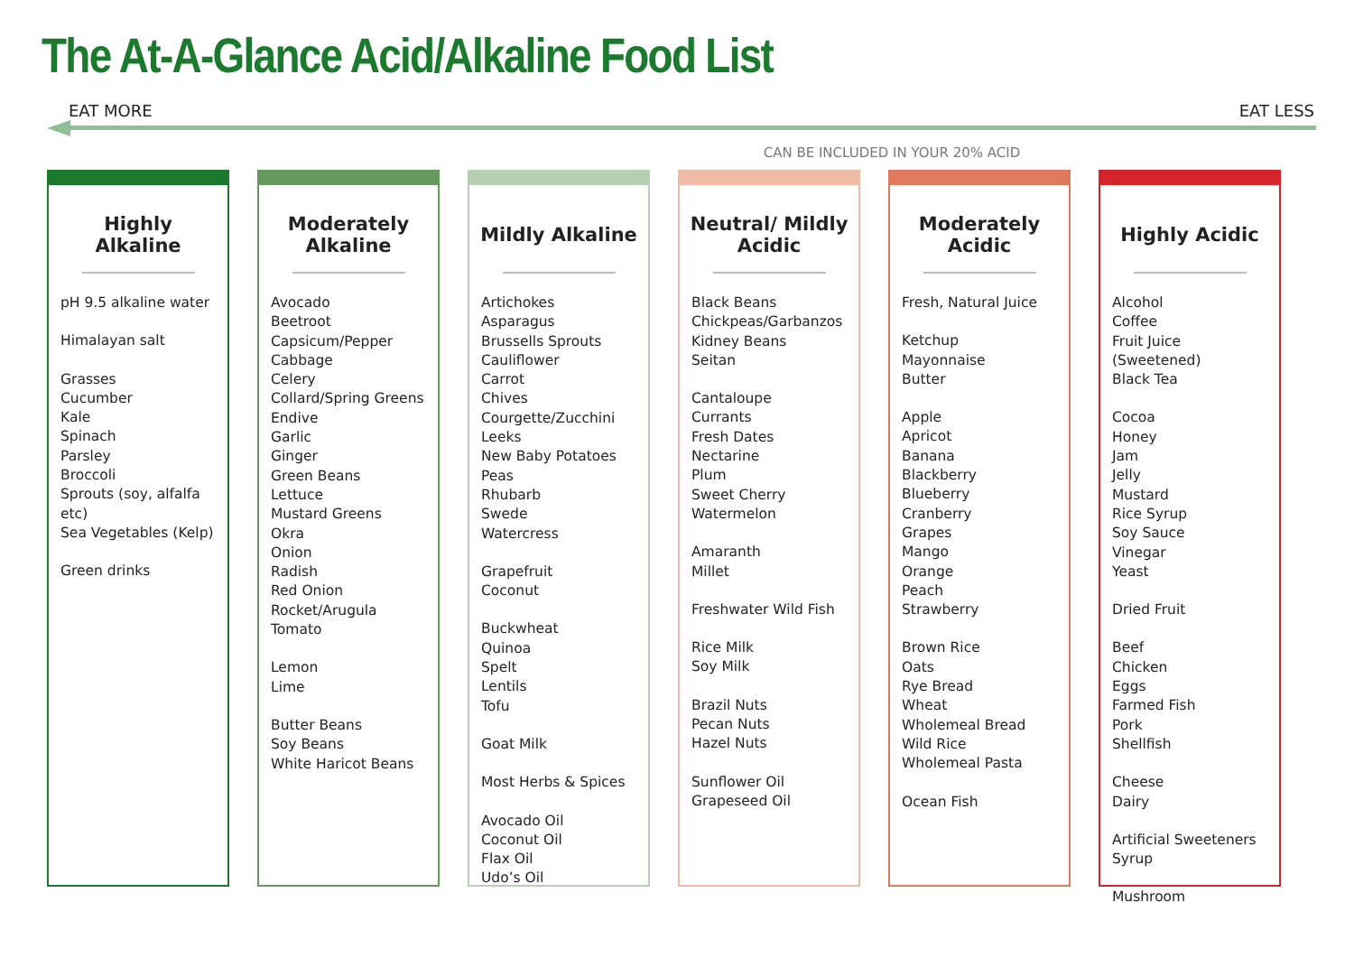The At-A-Glance Acid/Alkaline Food List
EAT MORE EAT LESS
CAN BE INCLUDED IN YOUR 20% ACID
Highly Alkaline
pH 9.5 alkaline water
Himalayan salt
Grasses
Cucumber
Kale
Spinach
Parsley
Broccoli
Sprouts (soy, alfalfa etc)
Sea Vegetables (Kelp)
Green drinks
Moderately Alkaline
Avocado
Beetroot
Capsicum/Pepper
Cabbage
Celery
Collard/Spring Greens
Endive
Garlic
Ginger
Green Beans
Lettuce
Mustard Greens
Okra
Onion
Radish
Red Onion
Rocket/Arugula
Tomato
Lemon
Lime
Butter Beans
Soy Beans
White Haricot Beans
Mildly Alkaline
Artichokes
Asparagus
Brussells Sprouts
Cauliflower
Carrot
Chives
Courgette/Zucchini
Leeks
New Baby Potatoes
Peas
Rhubarb
Swede
Watercress
Grapefruit
Coconut
Buckwheat
Quinoa
Spelt
Lentils
Tofu
Goat Milk
Most Herbs & Spices
Avocado Oil
Coconut Oil
Flax Oil
Udo’s Oil
Neutral/ Mildly Acidic
Black Beans
Chickpeas/Garbanzos
Kidney Beans
Seitan
Cantaloupe
Currants
Fresh Dates
Nectarine
Plum
Sweet Cherry
Watermelon
Amaranth
Millet
Freshwater Wild Fish
Rice Milk
Soy Milk
Brazil Nuts
Pecan Nuts
Hazel Nuts
Sunflower Oil
Grapeseed Oil
Moderately Acidic
Fresh, Natural Juice
Ketchup
Mayonnaise
Butter
Apple
Apricot
Banana
Blackberry
Blueberry
Cranberry
Grapes
Mango
Orange
Peach
Strawberry
Brown Rice
Oats
Rye Bread
Wheat
Wholemeal Bread
Wild Rice
Wholemeal Pasta
Ocean Fish
Highly Acidic
Alcohol
Coffee
Fruit Juice (Sweetened)
Black Tea
Cocoa
Honey
Jam
Jelly
Mustard
Rice Syrup
Soy Sauce
Vinegar
Yeast
Dried Fruit
Beef
Chicken
Eggs
Farmed Fish
Pork
Shellfish
Cheese
Dairy
Artificial Sweeteners
Syrup
Mushroom